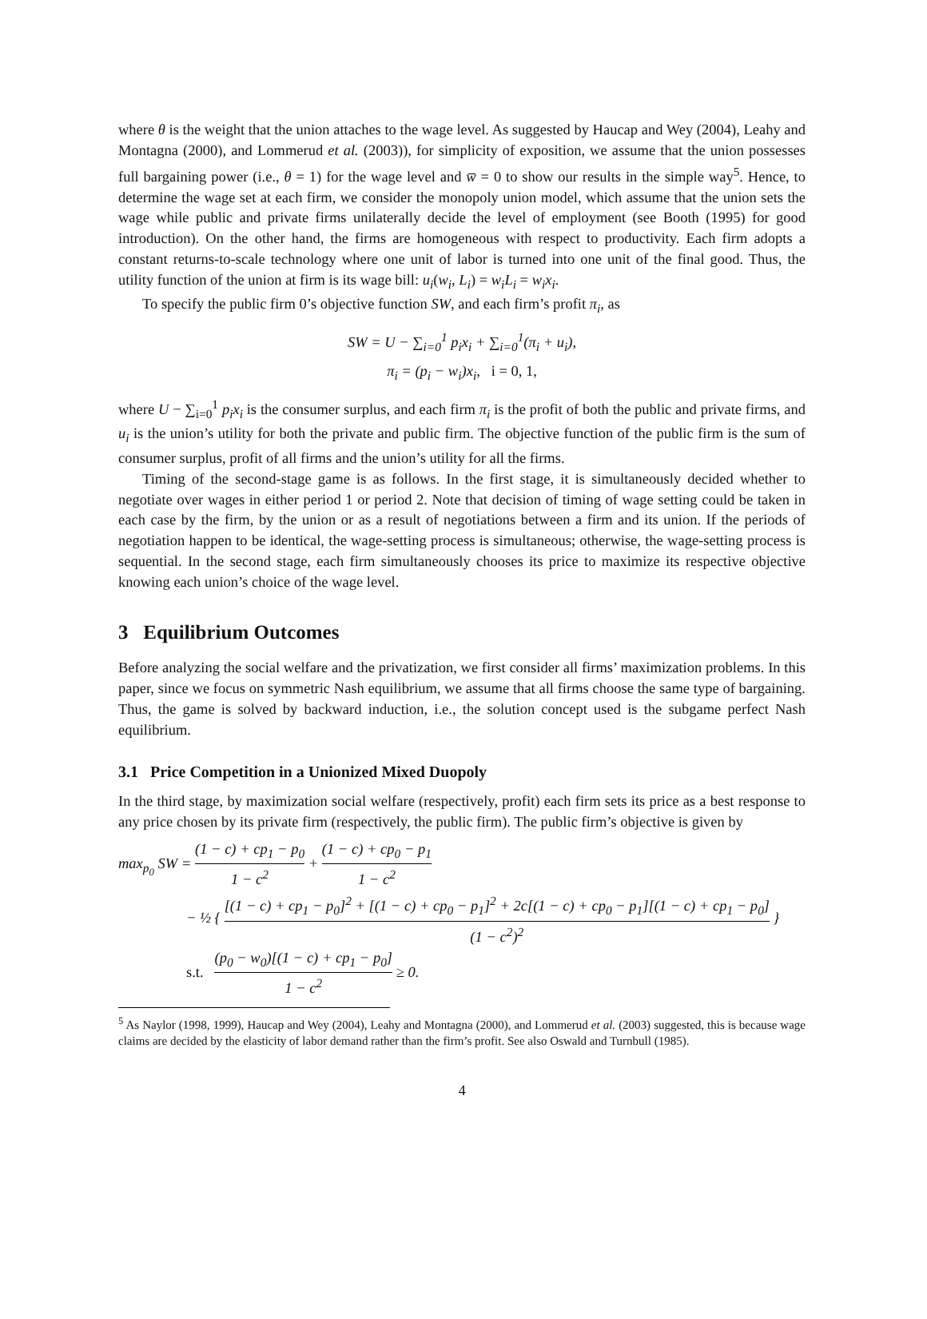where θ is the weight that the union attaches to the wage level. As suggested by Haucap and Wey (2004), Leahy and Montagna (2000), and Lommerud et al. (2003)), for simplicity of exposition, we assume that the union possesses full bargaining power (i.e., θ = 1) for the wage level and w̅ = 0 to show our results in the simple way<sup>5</sup>. Hence, to determine the wage set at each firm, we consider the monopoly union model, which assume that the union sets the wage while public and private firms unilaterally decide the level of employment (see Booth (1995) for good introduction). On the other hand, the firms are homogeneous with respect to productivity. Each firm adopts a constant returns-to-scale technology where one unit of labor is turned into one unit of the final good. Thus, the utility function of the union at firm is its wage bill: u<sub>i</sub>(w<sub>i</sub>, L<sub>i</sub>) = w<sub>i</sub>L<sub>i</sub> = w<sub>i</sub>x<sub>i</sub>.
To specify the public firm 0’s objective function SW, and each firm’s profit π<sub>i</sub>, as
SW = U − ∑<sub>i=0</sub><sup>1</sup> p<sub>i</sub>x<sub>i</sub> + ∑<sub>i=0</sub><sup>1</sup>(π<sub>i</sub> + u<sub>i</sub>),
π<sub>i</sub> = (p<sub>i</sub> − w<sub>i</sub>)x<sub>i</sub>, i = 0, 1,
where U − ∑<sub>i=0</sub><sup>1</sup> p<sub>i</sub>x<sub>i</sub> is the consumer surplus, and each firm π<sub>i</sub> is the profit of both the public and private firms, and u<sub>i</sub> is the union’s utility for both the private and public firm. The objective function of the public firm is the sum of consumer surplus, profit of all firms and the union’s utility for all the firms.
Timing of the second-stage game is as follows. In the first stage, it is simultaneously decided whether to negotiate over wages in either period 1 or period 2. Note that decision of timing of wage setting could be taken in each case by the firm, by the union or as a result of negotiations between a firm and its union. If the periods of negotiation happen to be identical, the wage-setting process is simultaneous; otherwise, the wage-setting process is sequential. In the second stage, each firm simultaneously chooses its price to maximize its respective objective knowing each union’s choice of the wage level.
3 Equilibrium Outcomes
Before analyzing the social welfare and the privatization, we first consider all firms’ maximization problems. In this paper, since we focus on symmetric Nash equilibrium, we assume that all firms choose the same type of bargaining. Thus, the game is solved by backward induction, i.e., the solution concept used is the subgame perfect Nash equilibrium.
3.1 Price Competition in a Unionized Mixed Duopoly
In the third stage, by maximization social welfare (respectively, profit) each firm sets its price as a best response to any price chosen by its private firm (respectively, the public firm). The public firm’s objective is given by
max<sub>p<sub>0</sub></sub> SW = (1 − c) + cp<sub>1</sub> − p<sub>0</sub> 1 − c<sup>2</sup> + (1 − c) + cp<sub>0</sub> − p<sub>1</sub> 1 − c<sup>2</sup>
− ½ { [(1 − c) + cp<sub>1</sub> − p<sub>0</sub>]<sup>2</sup> + [(1 − c) + cp<sub>0</sub> − p<sub>1</sub>]<sup>2</sup> + 2c[(1 − c) + cp<sub>0</sub> − p<sub>1</sub>][(1 − c) + cp<sub>1</sub> − p<sub>0</sub>] (1 − c<sup>2</sup>)<sup>2</sup> }
s.t. (p<sub>0</sub> − w<sub>0</sub>)[(1 − c) + cp<sub>1</sub> − p<sub>0</sub>] 1 − c<sup>2</sup> ≥ 0.
<sup>5</sup> As Naylor (1998, 1999), Haucap and Wey (2004), Leahy and Montagna (2000), and Lommerud et al. (2003) suggested, this is because wage claims are decided by the elasticity of labor demand rather than the firm’s profit. See also Oswald and Turnbull (1985).
4